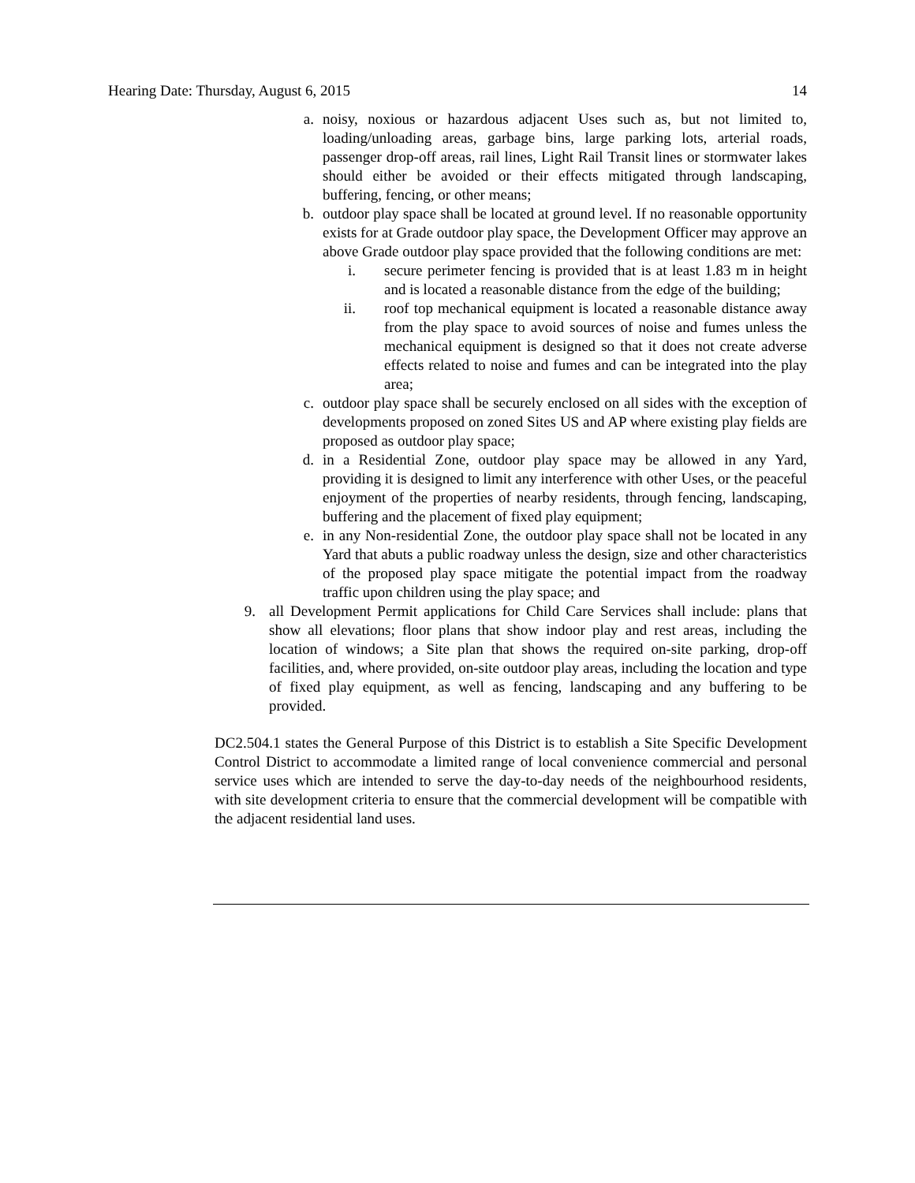Hearing Date: Thursday, August 6, 2015 14
a. noisy, noxious or hazardous adjacent Uses such as, but not limited to, loading/unloading areas, garbage bins, large parking lots, arterial roads, passenger drop-off areas, rail lines, Light Rail Transit lines or stormwater lakes should either be avoided or their effects mitigated through landscaping, buffering, fencing, or other means;
b. outdoor play space shall be located at ground level. If no reasonable opportunity exists for at Grade outdoor play space, the Development Officer may approve an above Grade outdoor play space provided that the following conditions are met:
i. secure perimeter fencing is provided that is at least 1.83 m in height and is located a reasonable distance from the edge of the building;
ii. roof top mechanical equipment is located a reasonable distance away from the play space to avoid sources of noise and fumes unless the mechanical equipment is designed so that it does not create adverse effects related to noise and fumes and can be integrated into the play area;
c. outdoor play space shall be securely enclosed on all sides with the exception of developments proposed on zoned Sites US and AP where existing play fields are proposed as outdoor play space;
d. in a Residential Zone, outdoor play space may be allowed in any Yard, providing it is designed to limit any interference with other Uses, or the peaceful enjoyment of the properties of nearby residents, through fencing, landscaping, buffering and the placement of fixed play equipment;
e. in any Non-residential Zone, the outdoor play space shall not be located in any Yard that abuts a public roadway unless the design, size and other characteristics of the proposed play space mitigate the potential impact from the roadway traffic upon children using the play space; and
9. all Development Permit applications for Child Care Services shall include: plans that show all elevations; floor plans that show indoor play and rest areas, including the location of windows; a Site plan that shows the required on-site parking, drop-off facilities, and, where provided, on-site outdoor play areas, including the location and type of fixed play equipment, as well as fencing, landscaping and any buffering to be provided.
DC2.504.1 states the General Purpose of this District is to establish a Site Specific Development Control District to accommodate a limited range of local convenience commercial and personal service uses which are intended to serve the day-to-day needs of the neighbourhood residents, with site development criteria to ensure that the commercial development will be compatible with the adjacent residential land uses.